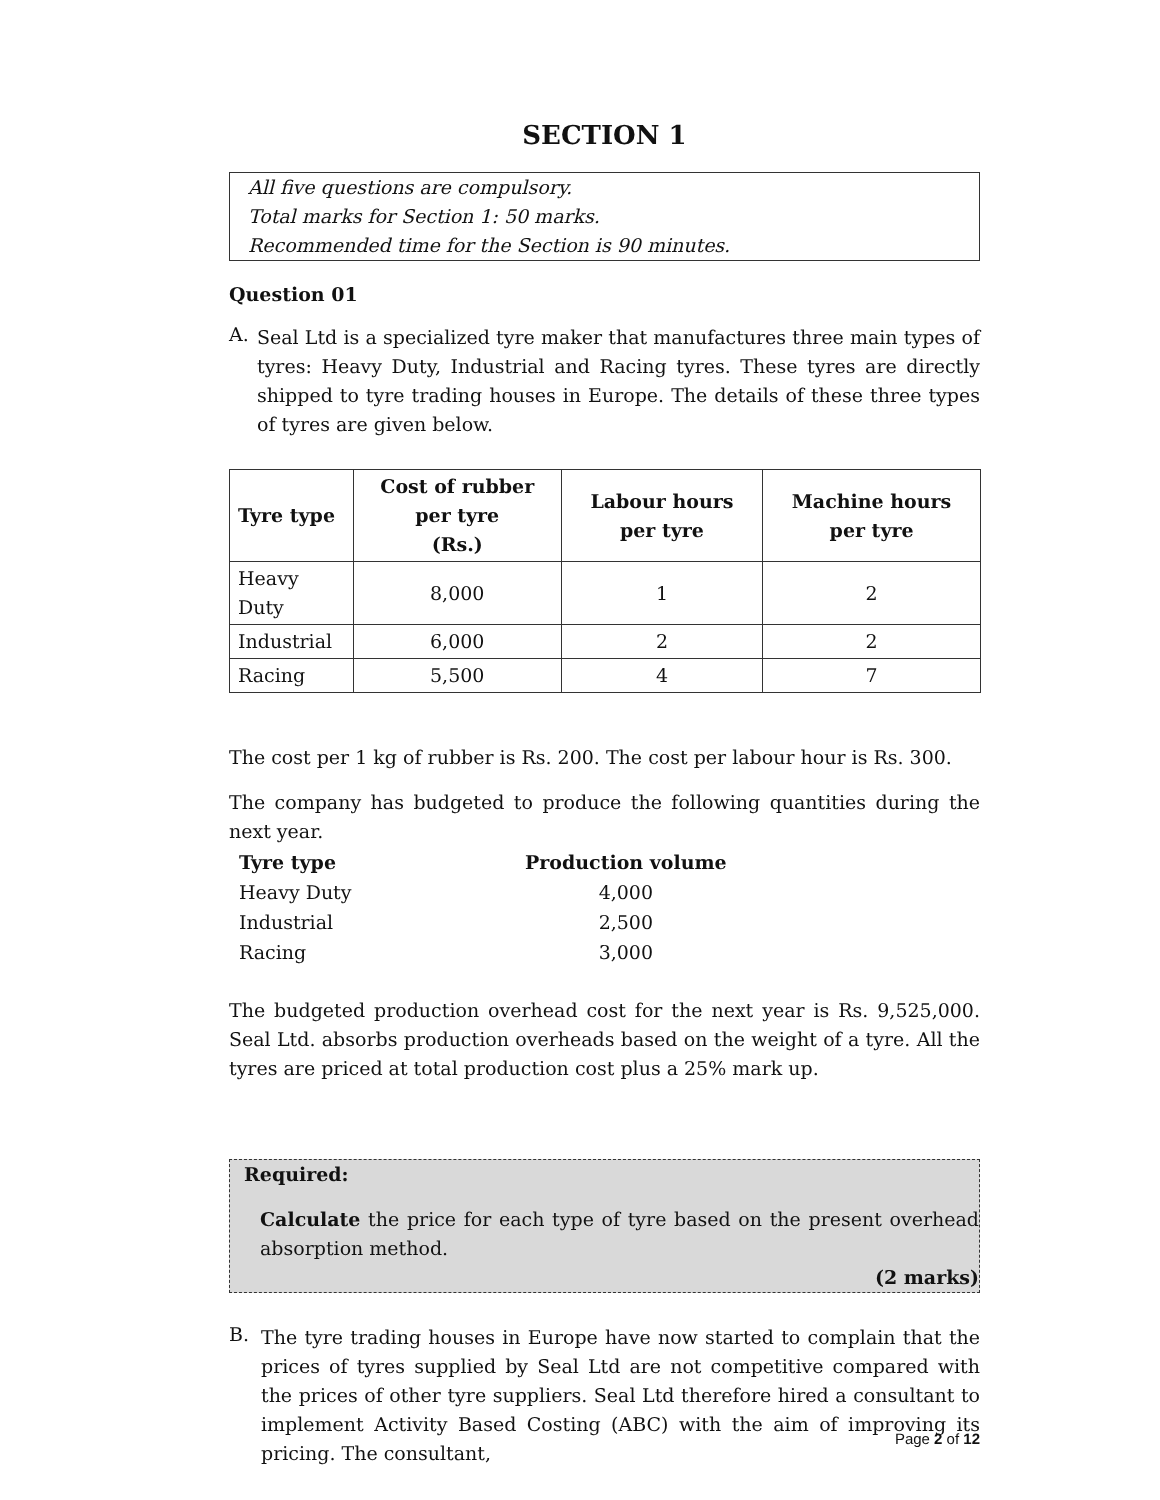SECTION 1
All five questions are compulsory.
Total marks for Section 1: 50 marks.
Recommended time for the Section is 90 minutes.
Question 01
A.
Seal Ltd is a specialized tyre maker that manufactures three main types of tyres: Heavy Duty, Industrial and Racing tyres. These tyres are directly shipped to tyre trading houses in Europe. The details of these three types of tyres are given below.
| Tyre type | Cost of rubber per tyre (Rs.) | Labour hours per tyre | Machine hours per tyre |
| --- | --- | --- | --- |
| Heavy Duty | 8,000 | 1 | 2 |
| Industrial | 6,000 | 2 | 2 |
| Racing | 5,500 | 4 | 7 |
The cost per 1 kg of rubber is Rs. 200. The cost per labour hour is Rs. 300.
The company has budgeted to produce the following quantities during the next year.
| Tyre type | Production volume |
| Heavy Duty | 4,000 |
| Industrial | 2,500 |
| Racing | 3,000 |
The budgeted production overhead cost for the next year is Rs. 9,525,000. Seal Ltd. absorbs production overheads based on the weight of a tyre. All the tyres are priced at total production cost plus a 25% mark up.
Required:
Calculate the price for each type of tyre based on the present overhead absorption method.
(2 marks)
B.
The tyre trading houses in Europe have now started to complain that the prices of tyres supplied by Seal Ltd are not competitive compared with the prices of other tyre suppliers. Seal Ltd therefore hired a consultant to implement Activity Based Costing (ABC) with the aim of improving its pricing. The consultant,
Page 2 of 12